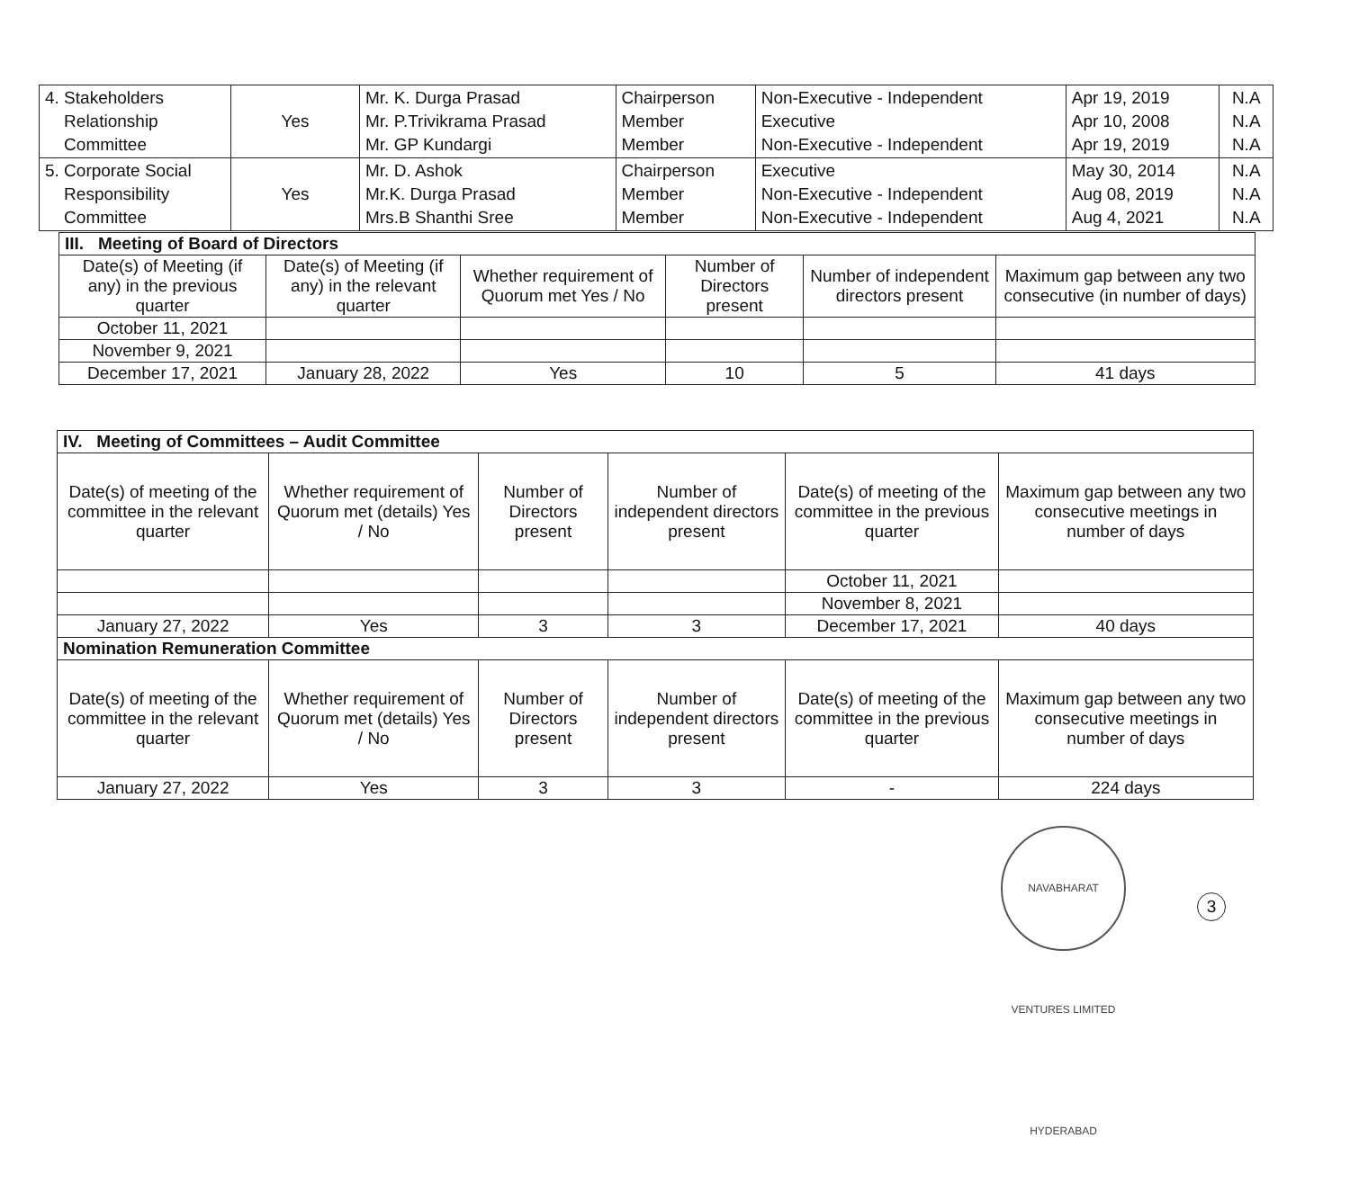| 4. Stakeholders Relationship Committee | Yes | Mr. K. Durga Prasad Mr. P.Trivikrama Prasad Mr. GP Kundargi | Chairperson Member Member | Non-Executive - Independent Executive Non-Executive - Independent | Apr 19, 2019 Apr 10, 2008 Apr 19, 2019 | N.A N.A N.A |
| 5. Corporate Social Responsibility Committee | Yes | Mr. D. Ashok Mr.K. Durga Prasad Mrs.B Shanthi Sree | Chairperson Member Member | Executive Non-Executive - Independent Non-Executive - Independent | May 30, 2014 Aug 08, 2019 Aug 4, 2021 | N.A N.A N.A |
| III. Meeting of Board of Directors | | | | | |
| --- | --- | --- | --- | --- | --- |
| Date(s) of Meeting (if any) in the previous quarter | Date(s) of Meeting (if any) in the relevant quarter | Whether requirement of Quorum met Yes / No | Number of Directors present | Number of independent directors present | Maximum gap between any two consecutive (in number of days) |
| October 11, 2021 | | | | | |
| November 9, 2021 | | | | | |
| December 17, 2021 | January 28, 2022 | Yes | 10 | 5 | 41 days |
| IV. Meeting of Committees – Audit Committee | | | | | |
| --- | --- | --- | --- | --- | --- |
| Date(s) of meeting of the committee in the relevant quarter | Whether requirement of Quorum met (details) Yes / No | Number of Directors present | Number of independent directors present | Date(s) of meeting of the committee in the previous quarter | Maximum gap between any two consecutive meetings in number of days |
| | | | | October 11, 2021 | |
| | | | | November 8, 2021 | |
| January 27, 2022 | Yes | 3 | 3 | December 17, 2021 | 40 days |
| Nomination Remuneration Committee | | | | | |
| Date(s) of meeting of the committee in the relevant quarter | Whether requirement of Quorum met (details) Yes / No | Number of Directors present | Number of independent directors present | Date(s) of meeting of the committee in the previous quarter | Maximum gap between any two consecutive meetings in number of days |
| January 27, 2022 | Yes | 3 | 3 | - | 224 days |
NAVABHARAT VENTURES LIMITED HYDERABAD
3